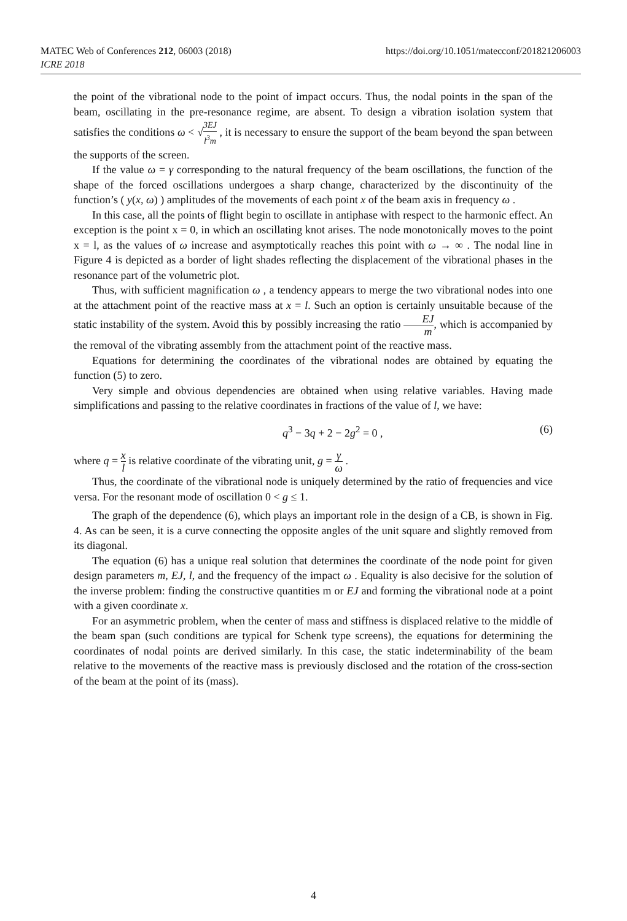https://doi.org/10.1051/matecconf/201821206003 MATEC Web of Conferences 212, 06003 (2018)
ICRE 2018
the point of the vibrational node to the point of impact occurs. Thus, the nodal points in the span of the beam, oscillating in the pre-resonance regime, are absent. To design a vibration isolation system that satisfies the conditions ω < √3EJ l<sup>3</sup>m , it is necessary to ensure the support of the beam beyond the span between the supports of the screen.
If the value ω = γ corresponding to the natural frequency of the beam oscillations, the function of the shape of the forced oscillations undergoes a sharp change, characterized by the discontinuity of the function’s ( y(x, ω) ) amplitudes of the movements of each point x of the beam axis in frequency ω .
In this case, all the points of flight begin to oscillate in antiphase with respect to the harmonic effect. An exception is the point x = 0, in which an oscillating knot arises. The node monotonically moves to the point x = l, as the values of ω increase and asymptotically reaches this point with ω → ∞ . The nodal line in Figure 4 is depicted as a border of light shades reflecting the displacement of the vibrational phases in the resonance part of the volumetric plot.
Thus, with sufficient magnification ω , a tendency appears to merge the two vibrational nodes into one at the attachment point of the reactive mass at x = l. Such an option is certainly unsuitable because of the static instability of the system. Avoid this by possibly increasing the ratio EJ m, which is accompanied by the removal of the vibrating assembly from the attachment point of the reactive mass.
Equations for determining the coordinates of the vibrational nodes are obtained by equating the function (5) to zero.
Very simple and obvious dependencies are obtained when using relative variables. Having made simplifications and passing to the relative coordinates in fractions of the value of l, we have:
q<sup>3</sup> − 3q + 2 − 2g<sup>2</sup> = 0 , (6)
where q = x l is relative coordinate of the vibrating unit, g = γ ω .
Thus, the coordinate of the vibrational node is uniquely determined by the ratio of frequencies and vice versa. For the resonant mode of oscillation 0 < g ≤ 1.
The graph of the dependence (6), which plays an important role in the design of a CB, is shown in Fig. 4. As can be seen, it is a curve connecting the opposite angles of the unit square and slightly removed from its diagonal.
The equation (6) has a unique real solution that determines the coordinate of the node point for given design parameters m, EJ, l, and the frequency of the impact ω . Equality is also decisive for the solution of the inverse problem: finding the constructive quantities m or EJ and forming the vibrational node at a point with a given coordinate x.
For an asymmetric problem, when the center of mass and stiffness is displaced relative to the middle of the beam span (such conditions are typical for Schenk type screens), the equations for determining the coordinates of nodal points are derived similarly. In this case, the static indeterminability of the beam relative to the movements of the reactive mass is previously disclosed and the rotation of the cross-section of the beam at the point of its (mass).
4